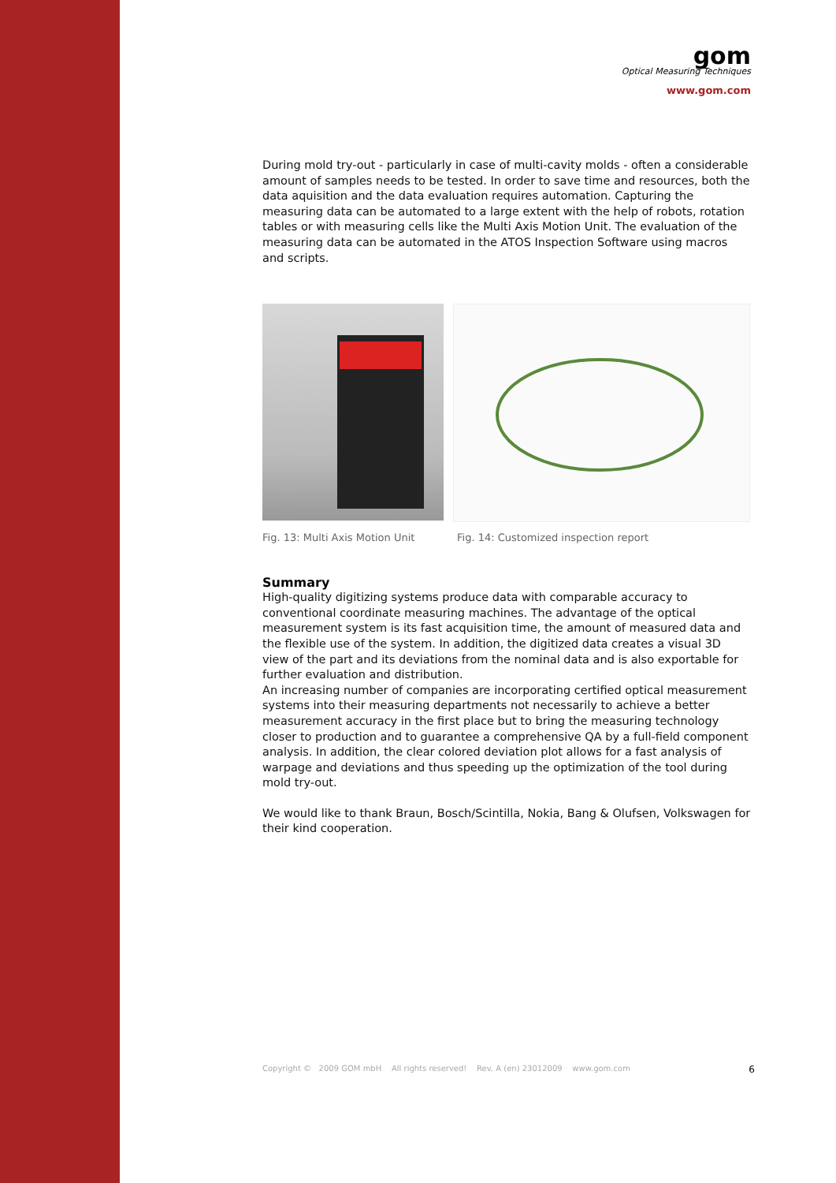gom
Optical Measuring Techniques
www.gom.com
During mold try-out - particularly in case of multi-cavity molds - often a considerable amount of samples needs to be tested. In order to save time and resources, both the data aquisition and the data evaluation requires automation. Capturing the measuring data can be automated to a large extent with the help of robots, rotation tables or with measuring cells like the Multi Axis Motion Unit. The evaluation of the measuring data can be automated in the ATOS Inspection Software using macros and scripts.
Fig. 13: Multi Axis Motion Unit Fig. 14: Customized inspection report
Summary
High-quality digitizing systems produce data with comparable accuracy to conventional coordinate measuring machines. The advantage of the optical measurement system is its fast acquisition time, the amount of measured data and the flexible use of the system. In addition, the digitized data creates a visual 3D view of the part and its deviations from the nominal data and is also exportable for further evaluation and distribution.
An increasing number of companies are incorporating certified optical measurement systems into their measuring departments not necessarily to achieve a better measurement accuracy in the first place but to bring the measuring technology closer to production and to guarantee a comprehensive QA by a full-field component analysis. In addition, the clear colored deviation plot allows for a fast analysis of warpage and deviations and thus speeding up the optimization of the tool during mold try-out.
We would like to thank Braun, Bosch/Scintilla, Nokia, Bang & Olufsen, Volkswagen for their kind cooperation.
Copyright © 2009 GOM mbH All rights reserved! Rev. A (en) 23012009 www.gom.com 6